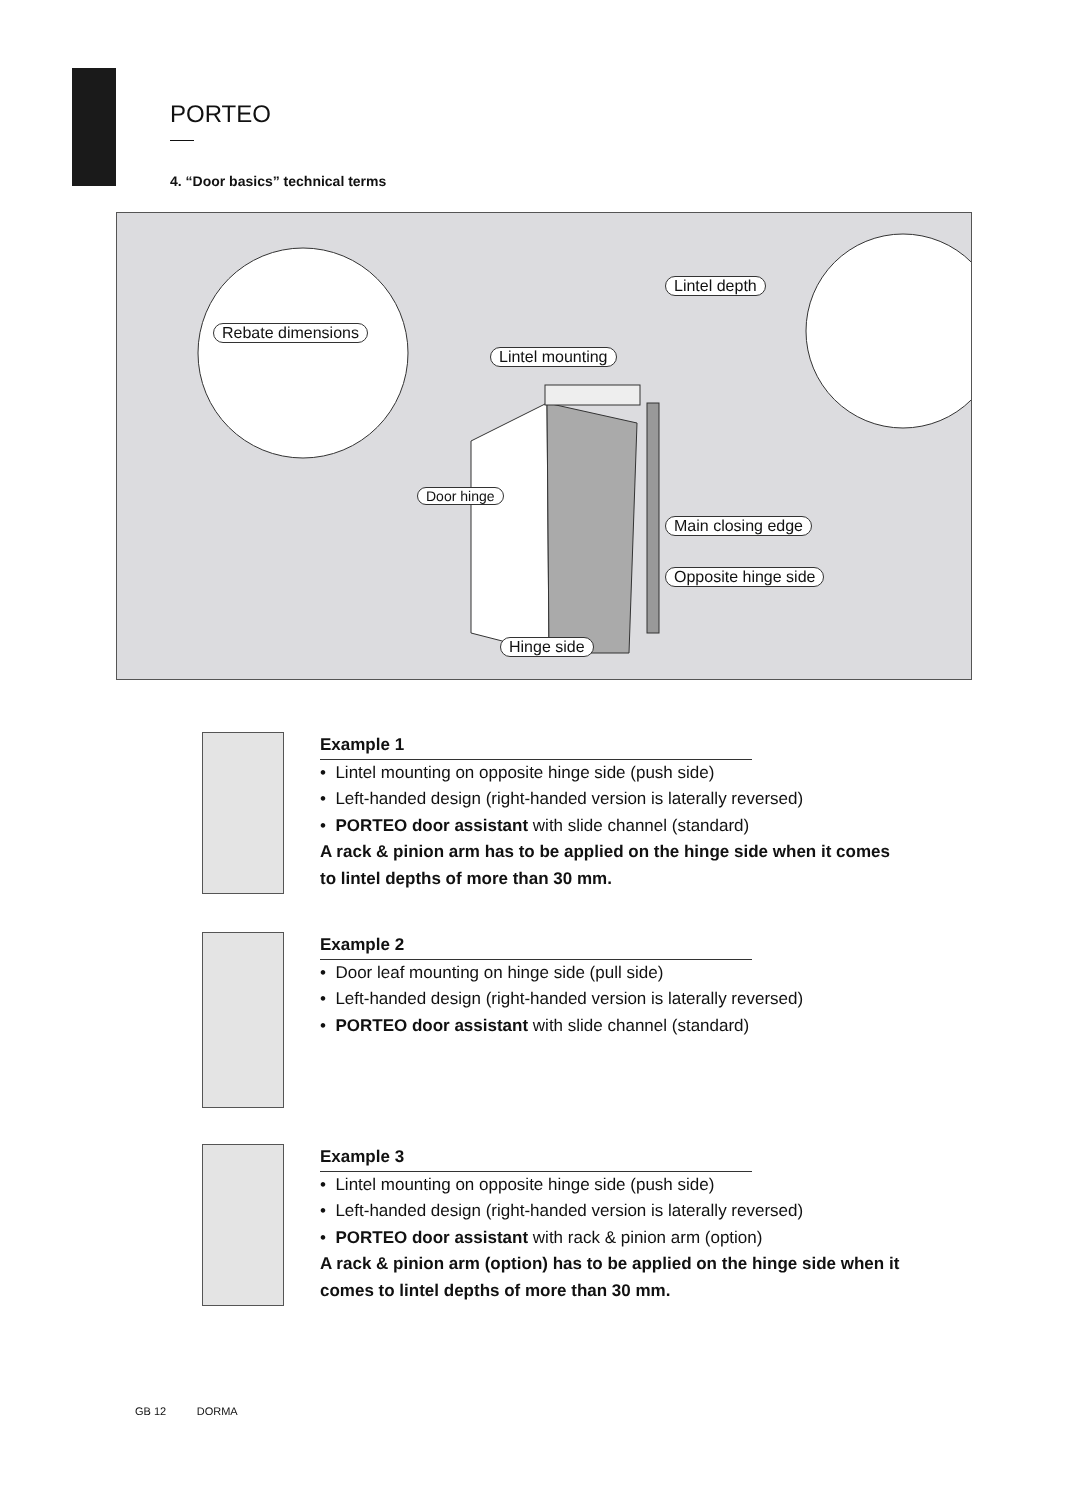PORTEO
4. “Door basics” technical terms
Rebate dimensions
Lintel mounting
Lintel depth
Door hinge
Main closing edge
Opposite hinge side
Hinge side
Example 1
• Lintel mounting on opposite hinge side (push side)
• Left-handed design (right-handed version is laterally reversed)
• PORTEO door assistant with slide channel (standard)
A rack & pinion arm has to be applied on the hinge side when it comes to lintel depths of more than 30 mm.
Example 2
• Door leaf mounting on hinge side (pull side)
• Left-handed design (right-handed version is laterally reversed)
• PORTEO door assistant with slide channel (standard)
Example 3
• Lintel mounting on opposite hinge side (push side)
• Left-handed design (right-handed version is laterally reversed)
• PORTEO door assistant with rack & pinion arm (option)
A rack & pinion arm (option) has to be applied on the hinge side when it comes to lintel depths of more than 30 mm.
GB 12 DORMA